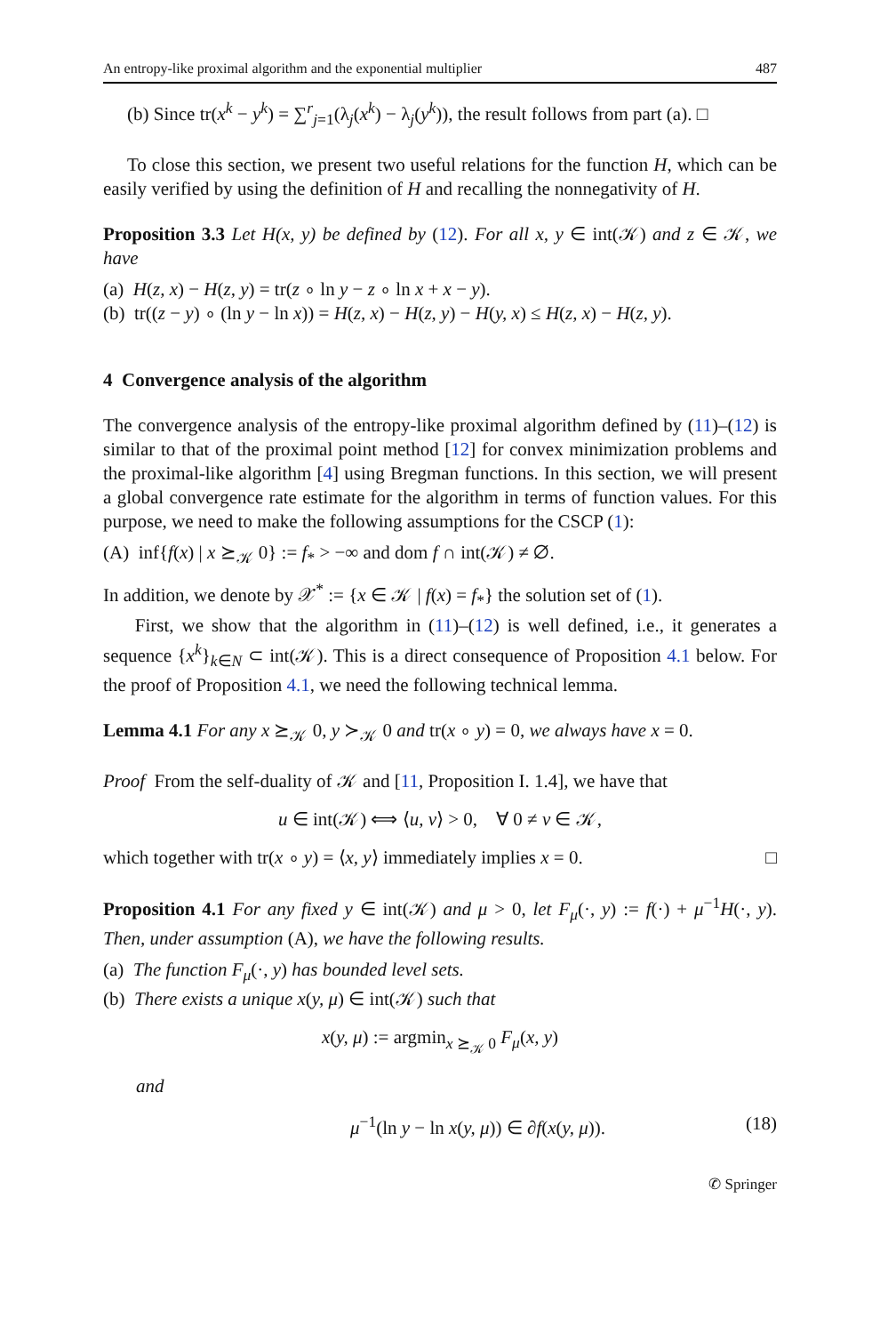An entropy-like proximal algorithm and the exponential multiplier 487
(b) Since tr(x<sup>k</sup> − y<sup>k</sup>) = ∑<sup>r</sup><sub>j=1</sub>(λ<sub>j</sub>(x<sup>k</sup>) − λ<sub>j</sub>(y<sup>k</sup>)), the result follows from part (a). □
To close this section, we present two useful relations for the function H, which can be easily verified by using the definition of H and recalling the nonnegativity of H.
Proposition 3.3 Let H(x, y) be defined by (12). For all x, y ∈ int(𝒦) and z ∈ 𝒦, we have
(a) H(z, x) − H(z, y) = tr(z ∘ ln y − z ∘ ln x + x − y).
(b) tr((z − y) ∘ (ln y − ln x)) = H(z, x) − H(z, y) − H(y, x) ≤ H(z, x) − H(z, y).
4 Convergence analysis of the algorithm
The convergence analysis of the entropy-like proximal algorithm defined by (11)–(12) is similar to that of the proximal point method [12] for convex minimization problems and the proximal-like algorithm [4] using Bregman functions. In this section, we will present a global convergence rate estimate for the algorithm in terms of function values. For this purpose, we need to make the following assumptions for the CSCP (1):
(A) inf{f(x) | x ⪰<sub>𝒦</sub> 0} := f<sub>*</sub> > −∞ and dom f ∩ int(𝒦) ≠ ∅.
In addition, we denote by 𝒳<sup>*</sup> := {x ∈ 𝒦 | f(x) = f<sub>*</sub>} the solution set of (1).
First, we show that the algorithm in (11)–(12) is well defined, i.e., it generates a sequence {x<sup>k</sup>}<sub>k∈N</sub> ⊂ int(𝒦). This is a direct consequence of Proposition 4.1 below. For the proof of Proposition 4.1, we need the following technical lemma.
Lemma 4.1 For any x ⪰<sub>𝒦</sub> 0, y ≻<sub>𝒦</sub> 0 and tr(x ∘ y) = 0, we always have x = 0.
Proof From the self-duality of 𝒦 and [11, Proposition I. 1.4], we have that
u ∈ int(𝒦) ⟺ ⟨u, v⟩ > 0, ∀ 0 ≠ v ∈ 𝒦,
which together with tr(x ∘ y) = ⟨x, y⟩ immediately implies x = 0. □
Proposition 4.1 For any fixed y ∈ int(𝒦) and μ > 0, let F<sub>μ</sub>(·, y) := f(·) + μ<sup>−1</sup>H(·, y). Then, under assumption (A), we have the following results.
(a) The function F<sub>μ</sub>(·, y) has bounded level sets.
(b) There exists a unique x(y, μ) ∈ int(𝒦) such that
x(y, μ) := argmin<sub>x ⪰<sub>𝒦</sub> 0</sub> F<sub>μ</sub>(x, y)
and
μ<sup>−1</sup>(ln y − ln x(y, μ)) ∈ ∂f(x(y, μ)). (18)
✆ Springer